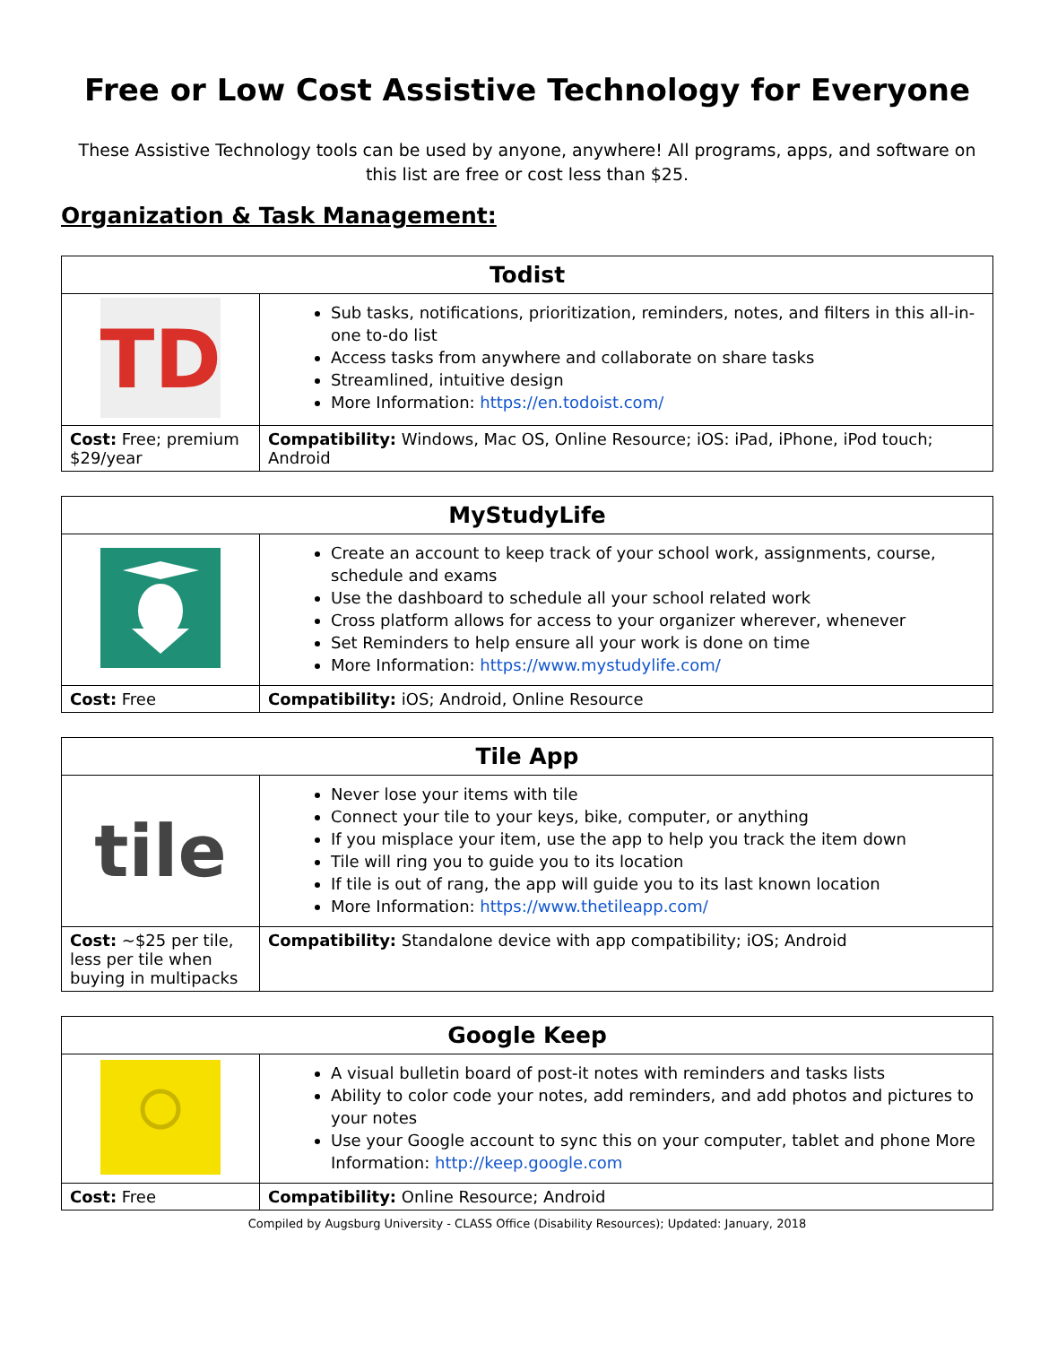Free or Low Cost Assistive Technology for Everyone
These Assistive Technology tools can be used by anyone, anywhere! All programs, apps, and software on this list are free or cost less than $25.
Organization & Task Management:
| Todist | |
| --- | --- |
| TD | Sub tasks, notifications, prioritization, reminders, notes, and filters in this all-in-one to-do list Access tasks from anywhere and collaborate on share tasks Streamlined, intuitive design More Information: https://en.todoist.com/ |
| Cost: Free; premium $29/year | Compatibility: Windows, Mac OS, Online Resource; iOS: iPad, iPhone, iPod touch; Android |
| MyStudyLife | |
| --- | --- |
| | Create an account to keep track of your school work, assignments, course, schedule and exams Use the dashboard to schedule all your school related work Cross platform allows for access to your organizer wherever, whenever Set Reminders to help ensure all your work is done on time More Information: https://www.mystudylife.com/ |
| Cost: Free | Compatibility: iOS; Android, Online Resource |
| Tile App | |
| --- | --- |
| tile | Never lose your items with tile Connect your tile to your keys, bike, computer, or anything If you misplace your item, use the app to help you track the item down Tile will ring you to guide you to its location If tile is out of rang, the app will guide you to its last known location More Information: https://www.thetileapp.com/ |
| Cost: ~$25 per tile, less per tile when buying in multipacks | Compatibility: Standalone device with app compatibility; iOS; Android |
| Google Keep | |
| --- | --- |
| | A visual bulletin board of post-it notes with reminders and tasks lists Ability to color code your notes, add reminders, and add photos and pictures to your notes Use your Google account to sync this on your computer, tablet and phone More Information: http://keep.google.com |
| Cost: Free | Compatibility: Online Resource; Android |
Compiled by Augsburg University - CLASS Office (Disability Resources); Updated: January, 2018